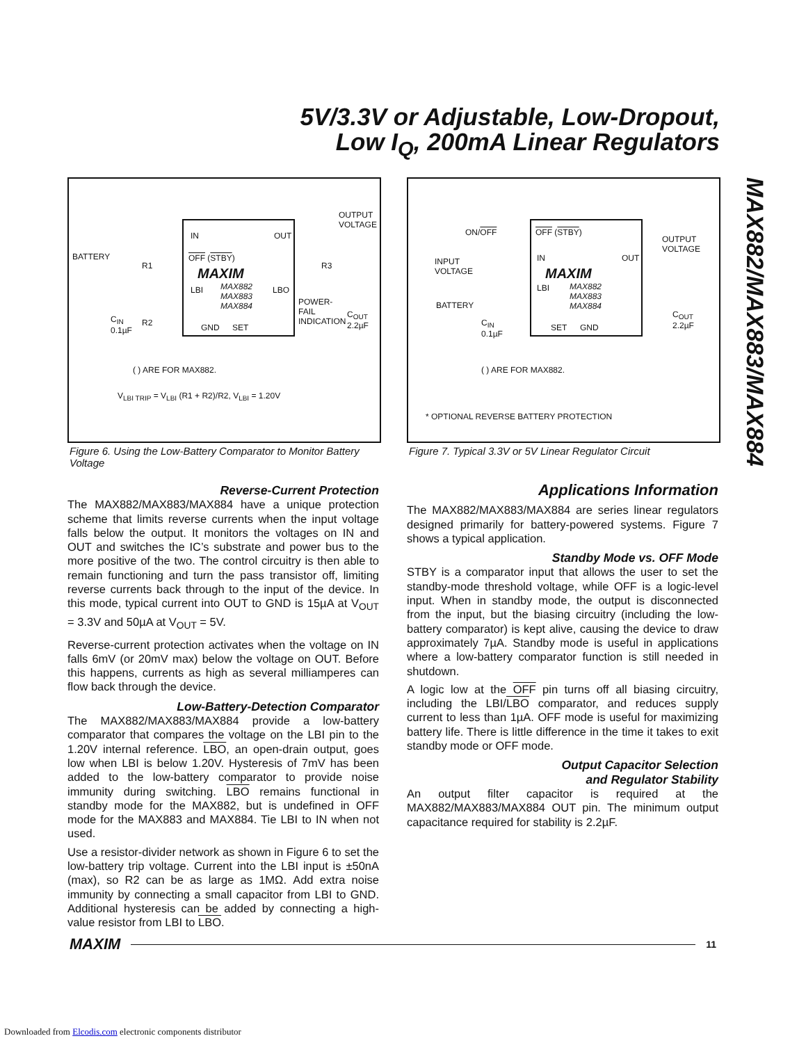5V/3.3V or Adjustable, Low-Dropout,
Low I<sub>Q</sub>, 200mA Linear Regulators
MAX882/MAX883/MAX884
OUTPUT
VOLTAGE
BATTERY
IN OUT
OFF (STBY)
R1 R3 MAXIM
LBI MAX882
MAX883
MAX884
LBO
POWER-
FAIL
INDICATION
C<sub>OUT</sub>
2.2µF
C<sub>IN</sub>
0.1µF
R2 GND SET
( ) ARE FOR MAX882.
V<sub>LBI TRIP</sub> = V<sub>LBI</sub> (R1 + R2)/R2, V<sub>LBI</sub> = 1.20V
ON/OFF OFF (STBY)
OUTPUT
VOLTAGE
INPUT
VOLTAGE
IN OUT
MAXIM
LBI MAX882
MAX883
MAX884 BATTERY
C<sub>OUT</sub>
2.2µF C<sub>IN</sub>
0.1µF
SET GND
( ) ARE FOR MAX882.
* OPTIONAL REVERSE BATTERY PROTECTION
Figure 6. Using the Low-Battery Comparator to Monitor Battery Voltage
Figure 7. Typical 3.3V or 5V Linear Regulator Circuit
Reverse-Current Protection
The MAX882/MAX883/MAX884 have a unique protection scheme that limits reverse currents when the input voltage falls below the output. It monitors the voltages on IN and OUT and switches the IC’s substrate and power bus to the more positive of the two. The control circuitry is then able to remain functioning and turn the pass transistor off, limiting reverse currents back through to the input of the device. In this mode, typical current into OUT to GND is 15µA at V<sub>OUT</sub> = 3.3V and 50µA at V<sub>OUT</sub> = 5V.
Reverse-current protection activates when the voltage on IN falls 6mV (or 20mV max) below the voltage on OUT. Before this happens, currents as high as several milliamperes can flow back through the device.
Low-Battery-Detection Comparator
The MAX882/MAX883/MAX884 provide a low-battery comparator that compares the voltage on the LBI pin to the 1.20V internal reference. LBO, an open-drain output, goes low when LBI is below 1.20V. Hysteresis of 7mV has been added to the low-battery comparator to provide noise immunity during switching. LBO remains functional in standby mode for the MAX882, but is undefined in OFF mode for the MAX883 and MAX884. Tie LBI to IN when not used.
Use a resistor-divider network as shown in Figure 6 to set the low-battery trip voltage. Current into the LBI input is ±50nA (max), so R2 can be as large as 1MΩ. Add extra noise immunity by connecting a small capacitor from LBI to GND. Additional hysteresis can be added by connecting a high-value resistor from LBI to LBO.
Applications Information
The MAX882/MAX883/MAX884 are series linear regulators designed primarily for battery-powered systems. Figure 7 shows a typical application.
Standby Mode vs. OFF Mode
STBY is a comparator input that allows the user to set the standby-mode threshold voltage, while OFF is a logic-level input. When in standby mode, the output is disconnected from the input, but the biasing circuitry (including the low-battery comparator) is kept alive, causing the device to draw approximately 7µA. Standby mode is useful in applications where a low-battery comparator function is still needed in shutdown.
A logic low at the OFF pin turns off all biasing circuitry, including the LBI/LBO comparator, and reduces supply current to less than 1µA. OFF mode is useful for maximizing battery life. There is little difference in the time it takes to exit standby mode or OFF mode.
Output Capacitor Selection
and Regulator Stability
An output filter capacitor is required at the MAX882/MAX883/MAX884 OUT pin. The minimum output capacitance required for stability is 2.2µF.
MAXIM
11
Downloaded from Elcodis.com electronic components distributor